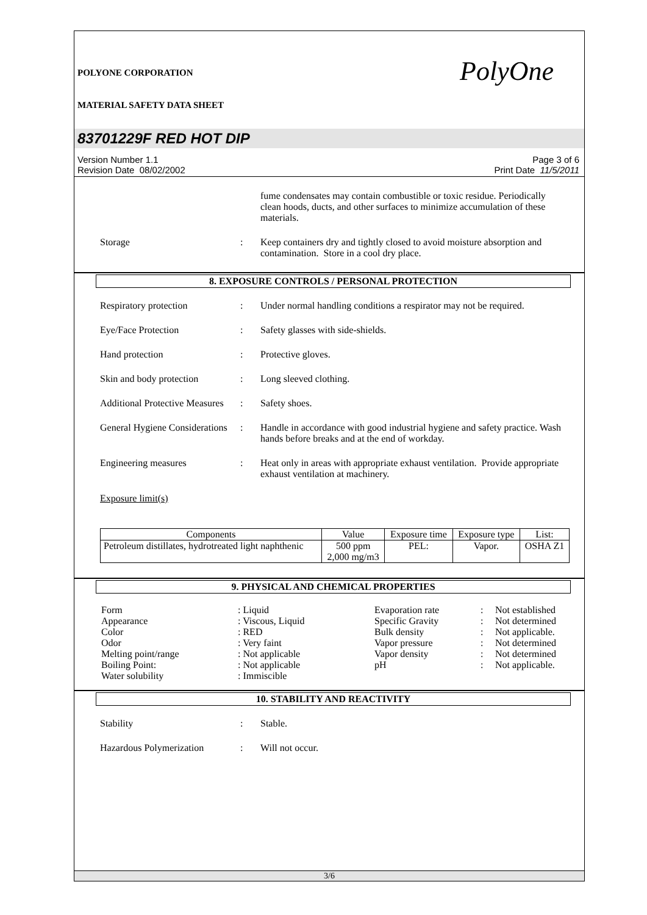POLYONE CORPORATION
MATERIAL SAFETY DATA SHEET
PolyOne
83701229F RED HOT DIP
Version Number 1.1
Revision Date 08/02/2002
Page 3 of 6
Print Date 11/5/2011
fume condensates may contain combustible or toxic residue. Periodically clean hoods, ducts, and other surfaces to minimize accumulation of these materials.
Storage : Keep containers dry and tightly closed to avoid moisture absorption and contamination. Store in a cool dry place.
8. EXPOSURE CONTROLS / PERSONAL PROTECTION
Respiratory protection : Under normal handling conditions a respirator may not be required.
Eye/Face Protection : Safety glasses with side-shields.
Hand protection : Protective gloves.
Skin and body protection
: Long sleeved clothing.
Additional Protective Measures
: Safety shoes.
General Hygiene Considerations
: Handle in accordance with good industrial hygiene and safety practice. Wash hands before breaks and at the end of workday.
Engineering measures : Heat only in areas with appropriate exhaust ventilation. Provide appropriate exhaust ventilation at machinery.
Exposure limit(s)
| Components | Value | Exposure time | Exposure type | List: |
| --- | --- | --- | --- | --- |
| Petroleum distillates, hydrotreated light naphthenic | 500 ppm 2,000 mg/m3 | PEL: | Vapor. | OSHA Z1 |
9. PHYSICAL AND CHEMICAL PROPERTIES
| Form | : Liquid | Evaporation rate | : | Not established |
| Appearance | : Viscous, Liquid | Specific Gravity | : | Not determined |
| Color | : RED | Bulk density | : | Not applicable. |
| Odor | : Very faint | Vapor pressure | : | Not determined |
| Melting point/range | : Not applicable | Vapor density | : | Not determined |
| Boiling Point: | : Not applicable | pH | : | Not applicable. |
| Water solubility | : Immiscible | | | |
10. STABILITY AND REACTIVITY
Stability : Stable.
Hazardous Polymerization
: Will not occur.
3/6